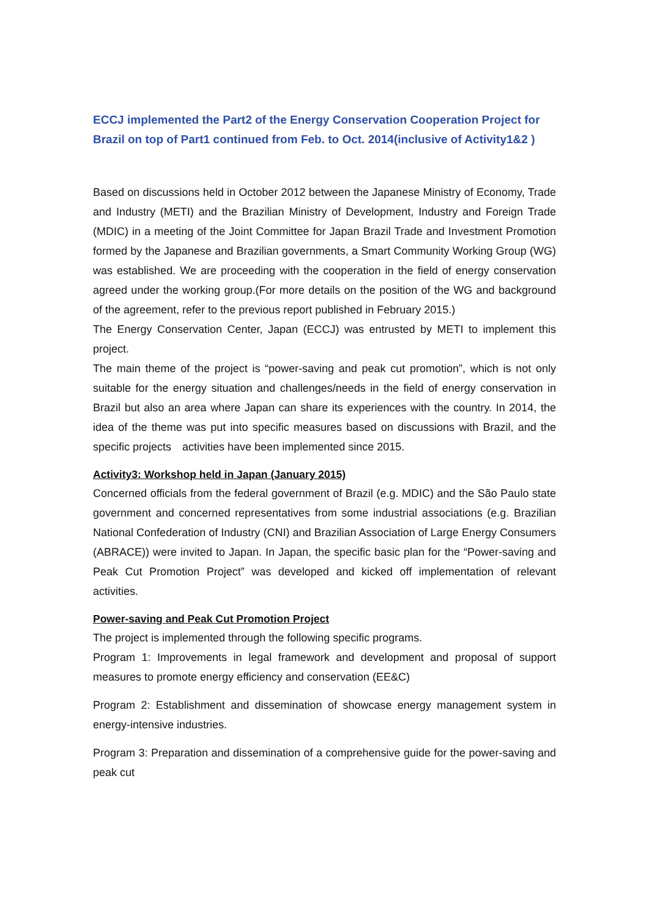ECCJ implemented the Part2 of the Energy Conservation Cooperation Project for Brazil on top of Part1 continued from Feb. to Oct. 2014(inclusive of Activity1&2 )
Based on discussions held in October 2012 between the Japanese Ministry of Economy, Trade and Industry (METI) and the Brazilian Ministry of Development, Industry and Foreign Trade (MDIC) in a meeting of the Joint Committee for Japan Brazil Trade and Investment Promotion formed by the Japanese and Brazilian governments, a Smart Community Working Group (WG) was established. We are proceeding with the cooperation in the field of energy conservation agreed under the working group.(For more details on the position of the WG and background of the agreement, refer to the previous report published in February 2015.)
The Energy Conservation Center, Japan (ECCJ) was entrusted by METI to implement this project.
The main theme of the project is “power-saving and peak cut promotion”, which is not only suitable for the energy situation and challenges/needs in the field of energy conservation in Brazil but also an area where Japan can share its experiences with the country. In 2014, the idea of the theme was put into specific measures based on discussions with Brazil, and the specific projects　activities have been implemented since 2015.
Activity3: Workshop held in Japan (January 2015)
Concerned officials from the federal government of Brazil (e.g. MDIC) and the São Paulo state government and concerned representatives from some industrial associations (e.g. Brazilian National Confederation of Industry (CNI) and Brazilian Association of Large Energy Consumers (ABRACE)) were invited to Japan. In Japan, the specific basic plan for the “Power-saving and Peak Cut Promotion Project” was developed and kicked off implementation of relevant activities.
Power-saving and Peak Cut Promotion Project
The project is implemented through the following specific programs.
Program 1: Improvements in legal framework and development and proposal of support measures to promote energy efficiency and conservation (EE&C)
Program 2: Establishment and dissemination of showcase energy management system in energy-intensive industries.
Program 3: Preparation and dissemination of a comprehensive guide for the power-saving and peak cut